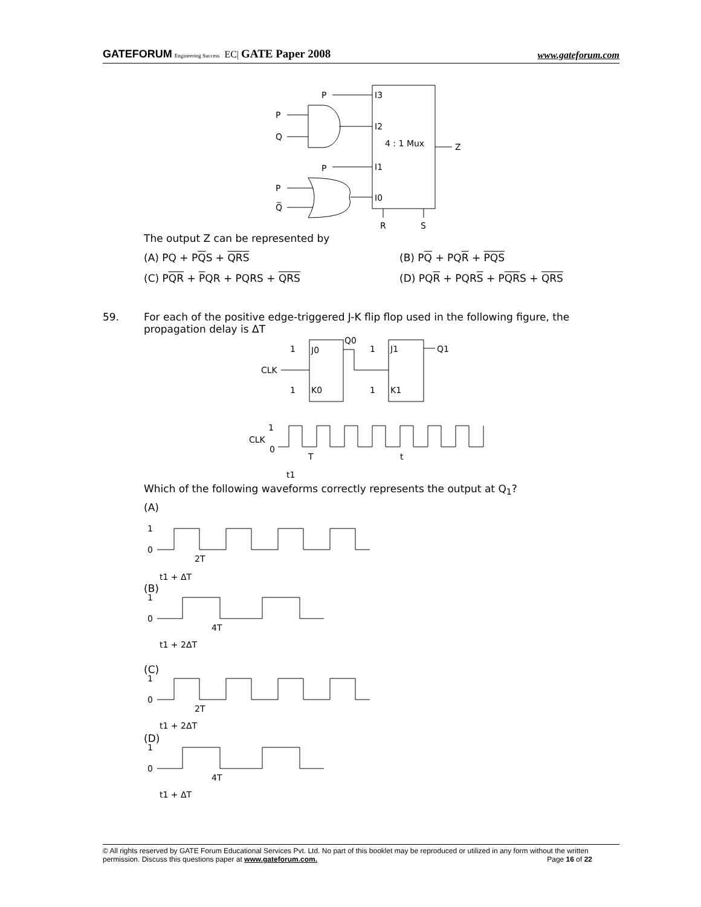GATEFORUM Engineering Success EC| GATE Paper 2008
www.gateforum.com
P
I3
P
Q
I2
4 : 1 Mux
Z
P
I1
P
Q̅
I0
R
S
The output Z can be represented by
(A) PQ + PQS + QRS
(B) PQ + PQR + PQS
(C) PQR + PQR + PQRS + QRS
(D) PQR + PQRS + PQRS + QRS
59. For each of the positive edge-triggered J-K flip flop used in the following figure, the propagation delay is ΔT
1
J0
1
K0
CLK
Q0
1
J1
1
K1
Q1
1
CLK
0
T
t
t1
Which of the following waveforms correctly represents the output at Q<sub>1</sub>?
(A)
1
0
2T
t1 + ΔT
(B)
1
0
4T
t1 + 2ΔT
(C)
1
0
2T
t1 + 2ΔT
(D)
1
0
4T
t1 + ΔT
© All rights reserved by GATE Forum Educational Services Pvt. Ltd. No part of this booklet may be reproduced or utilized in any form without the written permission. Discuss this questions paper at www.gateforum.com. Page 16 of 22